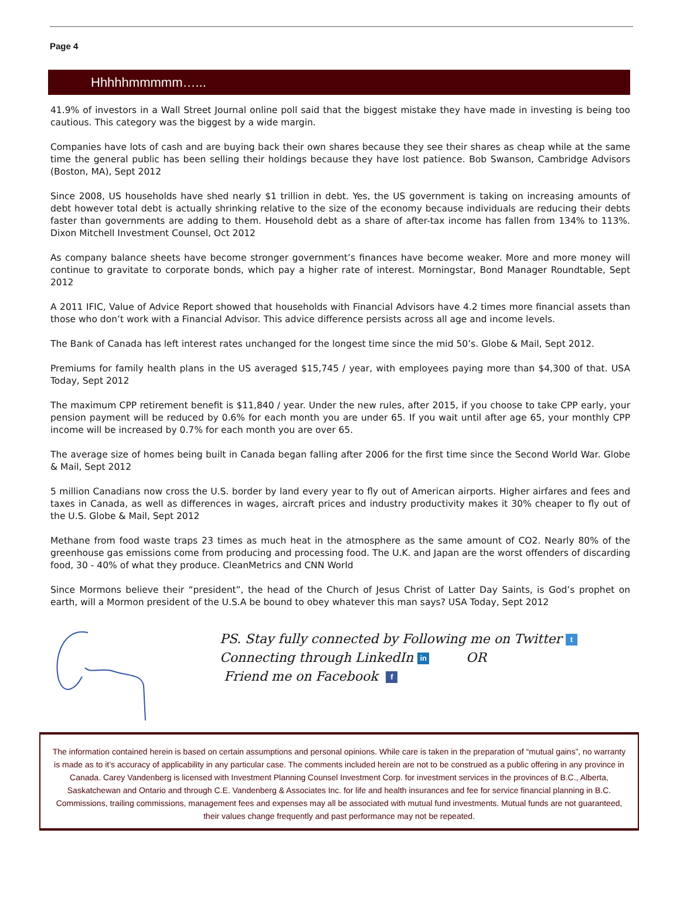Page 4
Hhhhhmmmmm…...
41.9% of investors in a Wall Street Journal online poll said that the biggest mistake they have made in investing is being too cautious. This category was the biggest by a wide margin.
Companies have lots of cash and are buying back their own shares because they see their shares as cheap while at the same time the general public has been selling their holdings because they have lost patience. Bob Swanson, Cambridge Advisors (Boston, MA), Sept 2012
Since 2008, US households have shed nearly $1 trillion in debt. Yes, the US government is taking on increasing amounts of debt however total debt is actually shrinking relative to the size of the economy because individuals are reducing their debts faster than governments are adding to them. Household debt as a share of after-tax income has fallen from 134% to 113%. Dixon Mitchell Investment Counsel, Oct 2012
As company balance sheets have become stronger government’s finances have become weaker. More and more money will continue to gravitate to corporate bonds, which pay a higher rate of interest. Morningstar, Bond Manager Roundtable, Sept 2012
A 2011 IFIC, Value of Advice Report showed that households with Financial Advisors have 4.2 times more financial assets than those who don’t work with a Financial Advisor. This advice difference persists across all age and income levels.
The Bank of Canada has left interest rates unchanged for the longest time since the mid 50’s. Globe & Mail, Sept 2012.
Premiums for family health plans in the US averaged $15,745 / year, with employees paying more than $4,300 of that. USA Today, Sept 2012
The maximum CPP retirement benefit is $11,840 / year. Under the new rules, after 2015, if you choose to take CPP early, your pension payment will be reduced by 0.6% for each month you are under 65. If you wait until after age 65, your monthly CPP income will be increased by 0.7% for each month you are over 65.
The average size of homes being built in Canada began falling after 2006 for the first time since the Second World War. Globe & Mail, Sept 2012
5 million Canadians now cross the U.S. border by land every year to fly out of American airports. Higher airfares and fees and taxes in Canada, as well as differences in wages, aircraft prices and industry productivity makes it 30% cheaper to fly out of the U.S. Globe & Mail, Sept 2012
Methane from food waste traps 23 times as much heat in the atmosphere as the same amount of CO2. Nearly 80% of the greenhouse gas emissions come from producing and processing food. The U.K. and Japan are the worst offenders of discarding food, 30 - 40% of what they produce. CleanMetrics and CNN World
Since Mormons believe their “president”, the head of the Church of Jesus Christ of Latter Day Saints, is God’s prophet on earth, will a Mormon president of the U.S.A be bound to obey whatever this man says? USA Today, Sept 2012
PS. Stay fully connected by Following me on Twitter t
Connecting through LinkedIn in OR
Friend me on Facebook f
The information contained herein is based on certain assumptions and personal opinions. While care is taken in the preparation of “mutual gains”, no warranty is made as to it’s accuracy of applicability in any particular case. The comments included herein are not to be construed as a public offering in any province in Canada. Carey Vandenberg is licensed with Investment Planning Counsel Investment Corp. for investment services in the provinces of B.C., Alberta, Saskatchewan and Ontario and through C.E. Vandenberg & Associates Inc. for life and health insurances and fee for service financial planning in B.C. Commissions, trailing commissions, management fees and expenses may all be associated with mutual fund investments. Mutual funds are not guaranteed, their values change frequently and past performance may not be repeated.